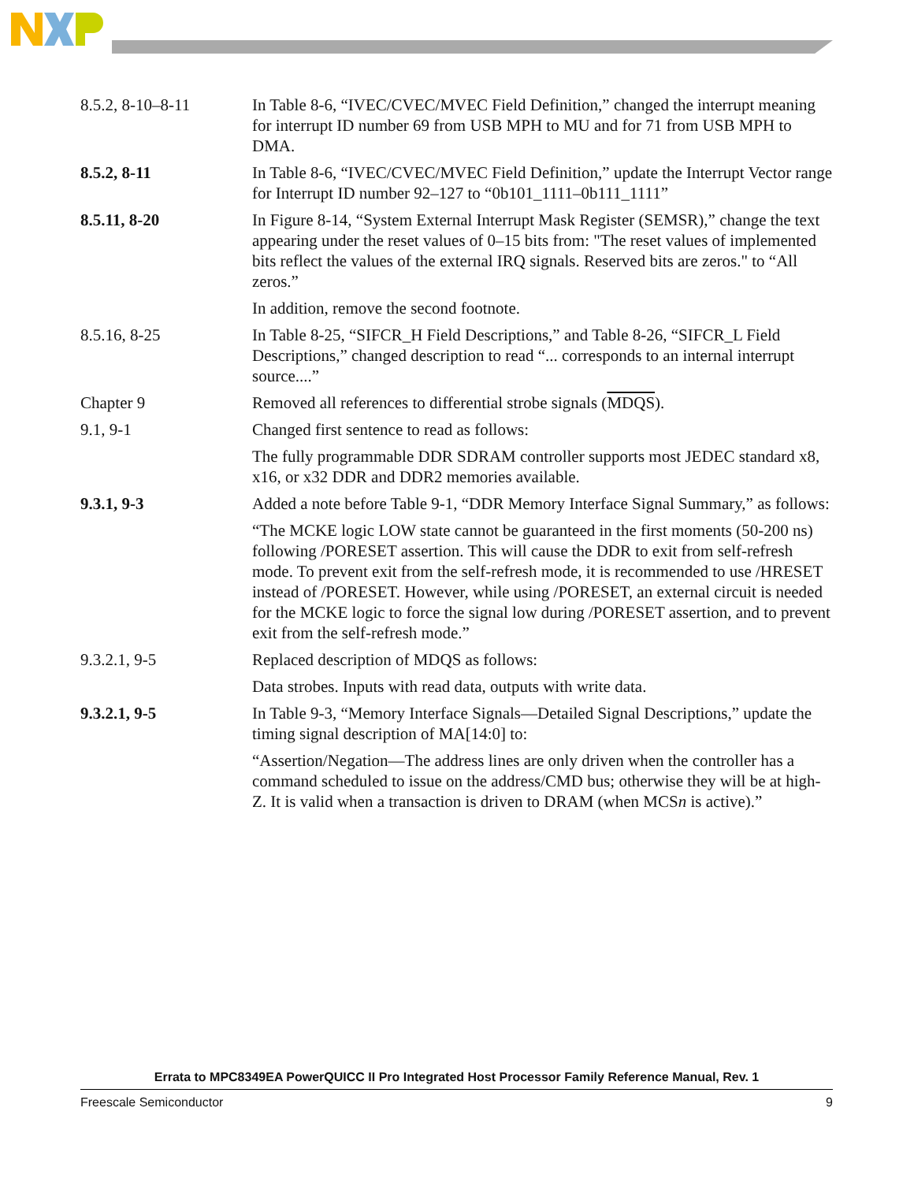| 8.5.2, 8-10–8-11 | In Table 8-6, “IVEC/CVEC/MVEC Field Definition,” changed the interrupt meaning for interrupt ID number 69 from USB MPH to MU and for 71 from USB MPH to DMA. |
| 8.5.2, 8-11 | In Table 8-6, “IVEC/CVEC/MVEC Field Definition,” update the Interrupt Vector range for Interrupt ID number 92–127 to “0b101_1111–0b111_1111” |
| 8.5.11, 8-20 | In Figure 8-14, “System External Interrupt Mask Register (SEMSR),” change the text appearing under the reset values of 0–15 bits from: "The reset values of implemented bits reflect the values of the external IRQ signals. Reserved bits are zeros." to “All zeros.” |
| | In addition, remove the second footnote. |
| 8.5.16, 8-25 | In Table 8-25, “SIFCR_H Field Descriptions,” and Table 8-26, “SIFCR_L Field Descriptions,” changed description to read “... corresponds to an internal interrupt source....” |
| Chapter 9 | Removed all references to differential strobe signals ( MDQS ). |
| 9.1, 9-1 | Changed first sentence to read as follows: |
| | The fully programmable DDR SDRAM controller supports most JEDEC standard x8, x16, or x32 DDR and DDR2 memories available. |
| 9.3.1, 9-3 | Added a note before Table 9-1, “DDR Memory Interface Signal Summary,” as follows: |
| | “The MCKE logic LOW state cannot be guaranteed in the first moments (50-200 ns) following /PORESET assertion. This will cause the DDR to exit from self-refresh mode. To prevent exit from the self-refresh mode, it is recommended to use /HRESET instead of /PORESET. However, while using /PORESET, an external circuit is needed for the MCKE logic to force the signal low during /PORESET assertion, and to prevent exit from the self-refresh mode.” |
| 9.3.2.1, 9-5 | Replaced description of MDQS as follows: |
| | Data strobes. Inputs with read data, outputs with write data. |
| 9.3.2.1, 9-5 | In Table 9-3, “Memory Interface Signals—Detailed Signal Descriptions,” update the timing signal description of MA[14:0] to: |
| | “Assertion/Negation—The address lines are only driven when the controller has a command scheduled to issue on the address/CMD bus; otherwise they will be at high-Z. It is valid when a transaction is driven to DRAM (when MCS n is active).” |
Errata to MPC8349EA PowerQUICC II Pro Integrated Host Processor Family Reference Manual, Rev. 1
Freescale Semiconductor 9